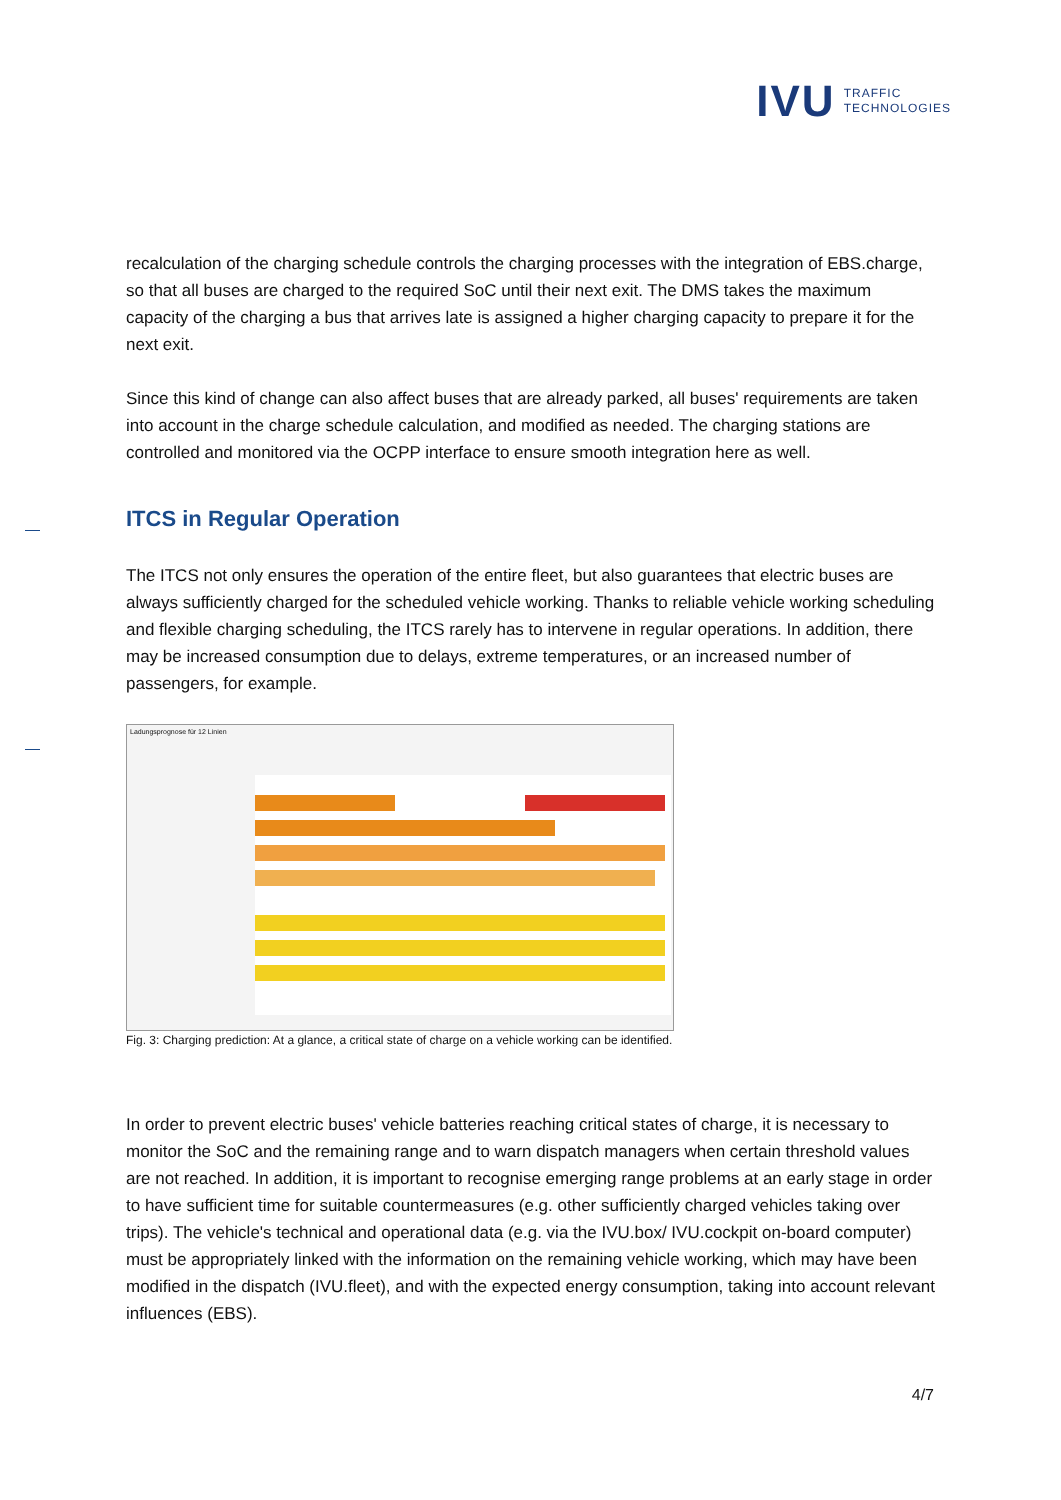IVU
TRAFFIC
TECHNOLOGIES
recalculation of the charging schedule controls the charging processes with the integration of EBS.charge, so that all buses are charged to the required SoC until their next exit. The DMS takes the maximum capacity of the charging a bus that arrives late is assigned a higher charging capacity to prepare it for the next exit.
Since this kind of change can also affect buses that are already parked, all buses' requirements are taken into account in the charge schedule calculation, and modified as needed. The charging stations are controlled and monitored via the OCPP interface to ensure smooth integration here as well.
ITCS in Regular Operation
The ITCS not only ensures the operation of the entire fleet, but also guarantees that electric buses are always sufficiently charged for the scheduled vehicle working. Thanks to reliable vehicle working scheduling and flexible charging scheduling, the ITCS rarely has to intervene in regular operations. In addition, there may be increased consumption due to delays, extreme temperatures, or an increased number of passengers, for example.
Ladungsprognose für 12 Linien
Fig. 3: Charging prediction: At a glance, a critical state of charge on a vehicle working can be identified.
In order to prevent electric buses' vehicle batteries reaching critical states of charge, it is necessary to monitor the SoC and the remaining range and to warn dispatch managers when certain threshold values are not reached. In addition, it is important to recognise emerging range problems at an early stage in order to have sufficient time for suitable countermeasures (e.g. other sufficiently charged vehicles taking over trips). The vehicle's technical and operational data (e.g. via the IVU.box/ IVU.cockpit on-board computer) must be appropriately linked with the information on the remaining vehicle working, which may have been modified in the dispatch (IVU.fleet), and with the expected energy consumption, taking into account relevant influences (EBS).
4/7